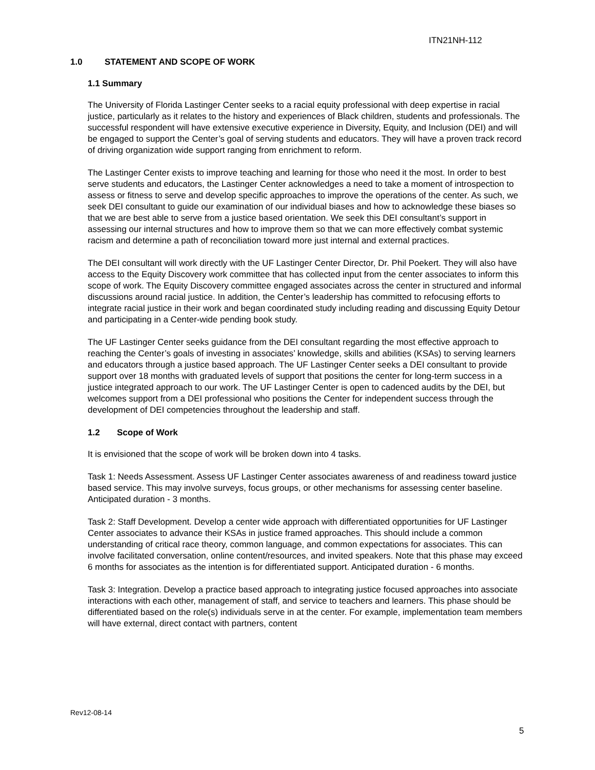ITN21NH-112
1.0 STATEMENT AND SCOPE OF WORK
1.1 Summary
The University of Florida Lastinger Center seeks to a racial equity professional with deep expertise in racial justice, particularly as it relates to the history and experiences of Black children, students and professionals. The successful respondent will have extensive executive experience in Diversity, Equity, and Inclusion (DEI) and will be engaged to support the Center’s goal of serving students and educators. They will have a proven track record of driving organization wide support ranging from enrichment to reform.
The Lastinger Center exists to improve teaching and learning for those who need it the most. In order to best serve students and educators, the Lastinger Center acknowledges a need to take a moment of introspection to assess or fitness to serve and develop specific approaches to improve the operations of the center. As such, we seek DEI consultant to guide our examination of our individual biases and how to acknowledge these biases so that we are best able to serve from a justice based orientation. We seek this DEI consultant’s support in assessing our internal structures and how to improve them so that we can more effectively combat systemic racism and determine a path of reconciliation toward more just internal and external practices.
The DEI consultant will work directly with the UF Lastinger Center Director, Dr. Phil Poekert. They will also have access to the Equity Discovery work committee that has collected input from the center associates to inform this scope of work. The Equity Discovery committee engaged associates across the center in structured and informal discussions around racial justice. In addition, the Center’s leadership has committed to refocusing efforts to integrate racial justice in their work and began coordinated study including reading and discussing Equity Detour and participating in a Center-wide pending book study.
The UF Lastinger Center seeks guidance from the DEI consultant regarding the most effective approach to reaching the Center’s goals of investing in associates’ knowledge, skills and abilities (KSAs) to serving learners and educators through a justice based approach. The UF Lastinger Center seeks a DEI consultant to provide support over 18 months with graduated levels of support that positions the center for long-term success in a justice integrated approach to our work. The UF Lastinger Center is open to cadenced audits by the DEI, but welcomes support from a DEI professional who positions the Center for independent success through the development of DEI competencies throughout the leadership and staff.
1.2 Scope of Work
It is envisioned that the scope of work will be broken down into 4 tasks.
Task 1: Needs Assessment. Assess UF Lastinger Center associates awareness of and readiness toward justice based service. This may involve surveys, focus groups, or other mechanisms for assessing center baseline. Anticipated duration - 3 months.
Task 2: Staff Development. Develop a center wide approach with differentiated opportunities for UF Lastinger Center associates to advance their KSAs in justice framed approaches. This should include a common understanding of critical race theory, common language, and common expectations for associates. This can involve facilitated conversation, online content/resources, and invited speakers. Note that this phase may exceed 6 months for associates as the intention is for differentiated support. Anticipated duration - 6 months.
Task 3: Integration. Develop a practice based approach to integrating justice focused approaches into associate interactions with each other, management of staff, and service to teachers and learners. This phase should be differentiated based on the role(s) individuals serve in at the center. For example, implementation team members will have external, direct contact with partners, content
Rev12-08-14
5